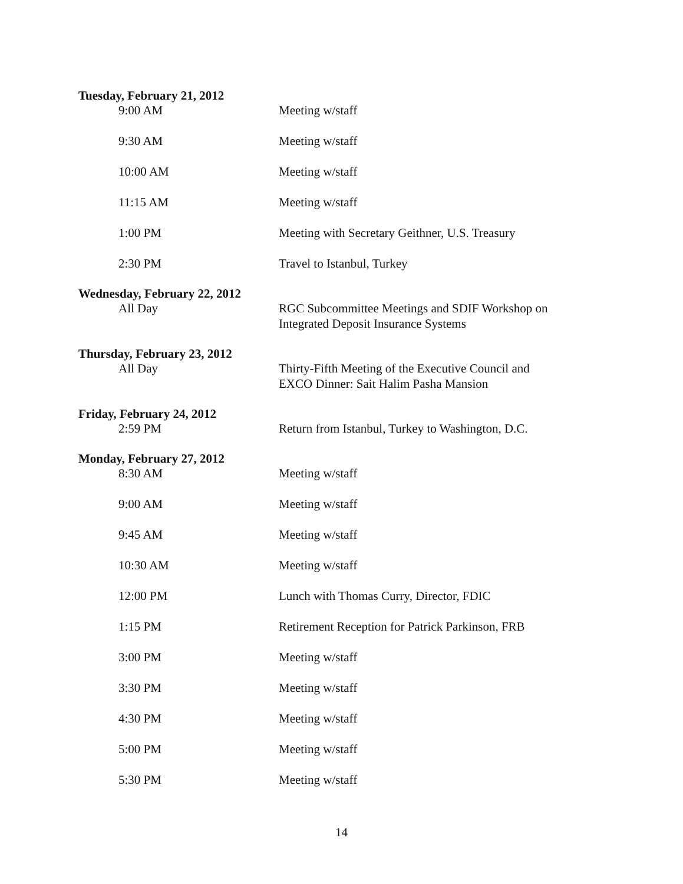Tuesday, February 21, 2012
9:00 AM Meeting w/staff
9:30 AM Meeting w/staff
10:00 AM Meeting w/staff
11:15 AM Meeting w/staff
1:00 PM Meeting with Secretary Geithner, U.S. Treasury
2:30 PM Travel to Istanbul, Turkey
Wednesday, February 22, 2012
All Day RGC Subcommittee Meetings and SDIF Workshop on
Integrated Deposit Insurance Systems
Thursday, February 23, 2012
All Day Thirty-Fifth Meeting of the Executive Council and
EXCO Dinner: Sait Halim Pasha Mansion
Friday, February 24, 2012
2:59 PM Return from Istanbul, Turkey to Washington, D.C.
Monday, February 27, 2012
8:30 AM Meeting w/staff
9:00 AM Meeting w/staff
9:45 AM Meeting w/staff
10:30 AM Meeting w/staff
12:00 PM Lunch with Thomas Curry, Director, FDIC
1:15 PM Retirement Reception for Patrick Parkinson, FRB
3:00 PM Meeting w/staff
3:30 PM Meeting w/staff
4:30 PM Meeting w/staff
5:00 PM Meeting w/staff
5:30 PM Meeting w/staff
14